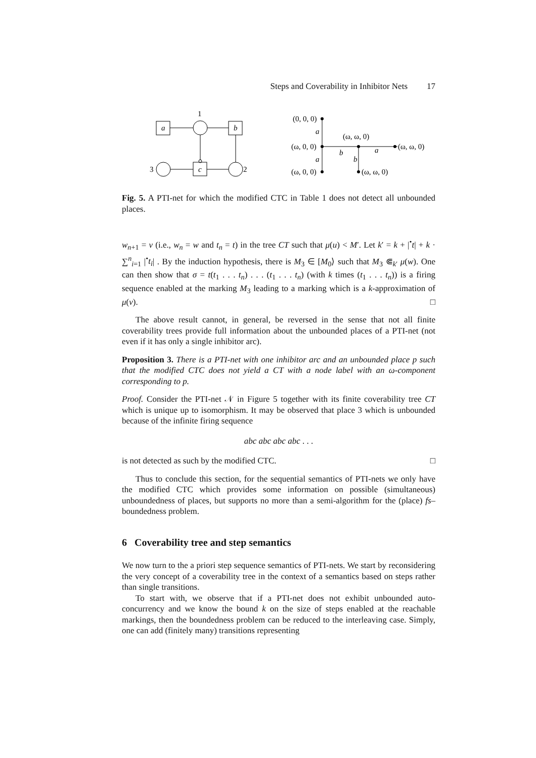Steps and Coverability in Inhibitor Nets 17
1
2
3
a
b
c
(0, 0, 0)
(ω, 0, 0)
(ω, 0, 0)
(ω, ω, 0)
(ω, ω, 0)
(ω, ω, 0)
a
a
b
b
a
Fig. 5. A PTI-net for which the modified CTC in Table 1 does not detect all unbounded places.
w<sub>n+1</sub> = v (i.e., w<sub>n</sub> = w and t<sub>n</sub> = t) in the tree CT such that μ(u) < M′. Let k′ = k + |<sup>•</sup>t| + k · ∑<sup>n</sup><sub>i=1</sub> |<sup>•</sup>t<sub>i</sub>| . By the induction hypothesis, there is M<sub>3</sub> ∈ [M<sub>0</sub>⟩ such that M<sub>3</sub> ⋐<sub>k′</sub> μ(w). One can then show that σ = t(t<sub>1</sub> . . . t<sub>n</sub>) . . . (t<sub>1</sub> . . . t<sub>n</sub>) (with k times (t<sub>1</sub> . . . t<sub>n</sub>)) is a firing sequence enabled at the marking M<sub>3</sub> leading to a marking which is a k-approximation of μ(v). □
The above result cannot, in general, be reversed in the sense that not all finite coverability trees provide full information about the unbounded places of a PTI-net (not even if it has only a single inhibitor arc).
Proposition 3. There is a PTI-net with one inhibitor arc and an unbounded place p such that the modified CTC does not yield a CT with a node label with an ω-component corresponding to p.
Proof. Consider the PTI-net 𝒩 in Figure 5 together with its finite coverability tree CT which is unique up to isomorphism. It may be observed that place 3 which is unbounded because of the infinite firing sequence
abc abc abc abc . . .
is not detected as such by the modified CTC. □
Thus to conclude this section, for the sequential semantics of PTI-nets we only have the modified CTC which provides some information on possible (simultaneous) unboundedness of places, but supports no more than a semi-algorithm for the (place) fs–boundedness problem.
6 Coverability tree and step semantics
We now turn to the a priori step sequence semantics of PTI-nets. We start by reconsidering the very concept of a coverability tree in the context of a semantics based on steps rather than single transitions.
To start with, we observe that if a PTI-net does not exhibit unbounded auto-concurrency and we know the bound k on the size of steps enabled at the reachable markings, then the boundedness problem can be reduced to the interleaving case. Simply, one can add (finitely many) transitions representing